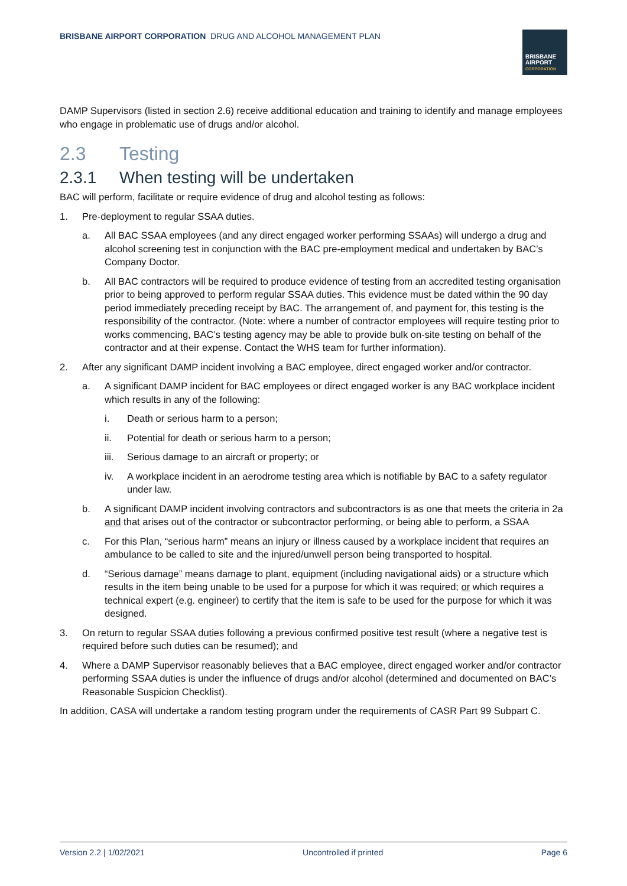BRISBANE AIRPORT CORPORATION DRUG AND ALCOHOL MANAGEMENT PLAN
BRISBANE
AIRPORT
CORPORATION
DAMP Supervisors (listed in section 2.6) receive additional education and training to identify and manage employees who engage in problematic use of drugs and/or alcohol.
2.3 Testing
2.3.1 When testing will be undertaken
BAC will perform, facilitate or require evidence of drug and alcohol testing as follows:
1. Pre-deployment to regular SSAA duties.
a. All BAC SSAA employees (and any direct engaged worker performing SSAAs) will undergo a drug and alcohol screening test in conjunction with the BAC pre-employment medical and undertaken by BAC’s Company Doctor.
b. All BAC contractors will be required to produce evidence of testing from an accredited testing organisation prior to being approved to perform regular SSAA duties. This evidence must be dated within the 90 day period immediately preceding receipt by BAC. The arrangement of, and payment for, this testing is the responsibility of the contractor. (Note: where a number of contractor employees will require testing prior to works commencing, BAC’s testing agency may be able to provide bulk on-site testing on behalf of the contractor and at their expense. Contact the WHS team for further information).
2. After any significant DAMP incident involving a BAC employee, direct engaged worker and/or contractor.
a. A significant DAMP incident for BAC employees or direct engaged worker is any BAC workplace incident which results in any of the following:
i. Death or serious harm to a person;
ii. Potential for death or serious harm to a person;
iii.
Serious damage to an aircraft or property; or
iv. A workplace incident in an aerodrome testing area which is notifiable by BAC to a safety regulator under law.
b. A significant DAMP incident involving contractors and subcontractors is as one that meets the criteria in 2a and that arises out of the contractor or subcontractor performing, or being able to perform, a SSAA
c. For this Plan, “serious harm” means an injury or illness caused by a workplace incident that requires an ambulance to be called to site and the injured/unwell person being transported to hospital.
d. “Serious damage” means damage to plant, equipment (including navigational aids) or a structure which results in the item being unable to be used for a purpose for which it was required; or which requires a technical expert (e.g. engineer) to certify that the item is safe to be used for the purpose for which it was designed.
3. On return to regular SSAA duties following a previous confirmed positive test result (where a negative test is required before such duties can be resumed); and
4. Where a DAMP Supervisor reasonably believes that a BAC employee, direct engaged worker and/or contractor performing SSAA duties is under the influence of drugs and/or alcohol (determined and documented on BAC’s Reasonable Suspicion Checklist).
In addition, CASA will undertake a random testing program under the requirements of CASR Part 99 Subpart C.
Version 2.2 | 1/02/2021 Uncontrolled if printed Page 6